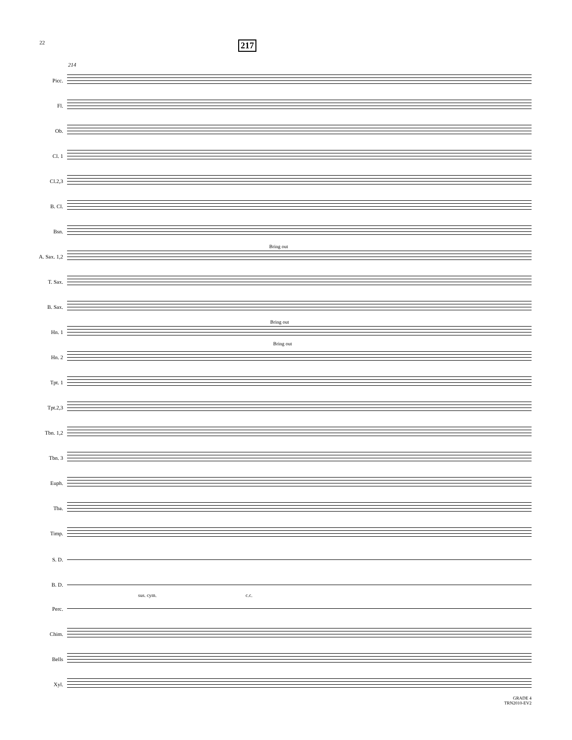22 217
214
Picc.
Fl.
Ob.
Cl. 1
Cl.2,3
B. Cl.
Bsn.
A. Sax. 1,2
Bring out
T. Sax.
B. Sax.
Hn. 1
Bring out
Bring out
Hn. 2
Tpt. 1
Tpt.2,3
Tbn. 1,2
Tbn. 3
Euph.
Tba.
Timp.
S. D.
B. D.
sus. cym. c.c.
Perc.
Chim.
Bells
Xyl.
GRADE 4
TRN2010-EV2